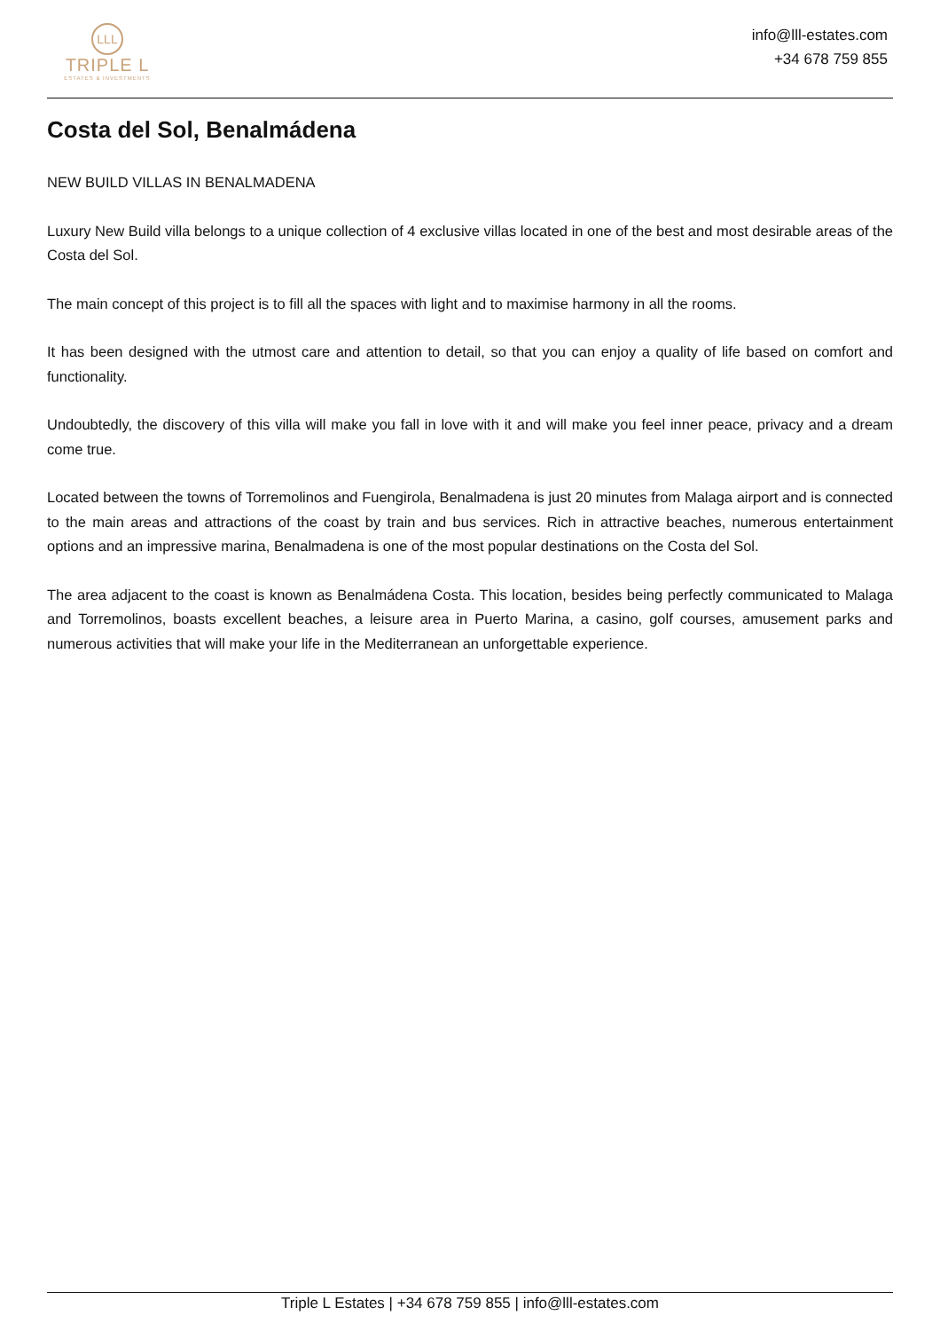LLL
TRIPLE L
ESTATES & INVESTMENTS
info@lll-estates.com
+34 678 759 855
Costa del Sol, Benalmádena
NEW BUILD VILLAS IN BENALMADENA
Luxury New Build villa belongs to a unique collection of 4 exclusive villas located in one of the best and most desirable areas of the Costa del Sol.
The main concept of this project is to fill all the spaces with light and to maximise harmony in all the rooms.
It has been designed with the utmost care and attention to detail, so that you can enjoy a quality of life based on comfort and functionality.
Undoubtedly, the discovery of this villa will make you fall in love with it and will make you feel inner peace, privacy and a dream come true.
Located between the towns of Torremolinos and Fuengirola, Benalmadena is just 20 minutes from Malaga airport and is connected to the main areas and attractions of the coast by train and bus services. Rich in attractive beaches, numerous entertainment options and an impressive marina, Benalmadena is one of the most popular destinations on the Costa del Sol.
The area adjacent to the coast is known as Benalmádena Costa. This location, besides being perfectly communicated to Malaga and Torremolinos, boasts excellent beaches, a leisure area in Puerto Marina, a casino, golf courses, amusement parks and numerous activities that will make your life in the Mediterranean an unforgettable experience.
Triple L Estates | +34 678 759 855 | info@lll-estates.com